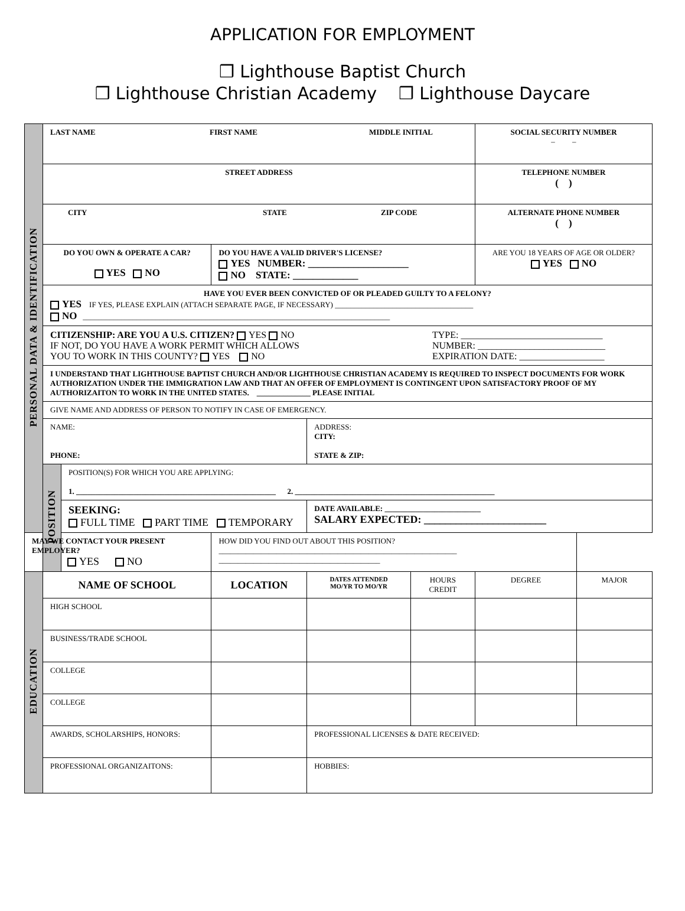APPLICATION FOR EMPLOYMENT
❒ Lighthouse Baptist Church
❒ Lighthouse Christian Academy ❒ Lighthouse Daycare
| PERSONAL DATA & IDENTIFICATION | LAST NAME FIRST NAME MIDDLE INITIAL | | | | | SOCIAL SECURITY NUMBER – – | |
| | STREET ADDRESS | | | | | TELEPHONE NUMBER ( ) | |
| | CITY STATE ZIP CODE | | | | | ALTERNATE PHONE NUMBER ( ) | |
| | DO YOU OWN & OPERATE A CAR? YES NO | | DO YOU HAVE A VALID DRIVER'S LICENSE? YES NUMBER: ____________________ NO STATE: _____________ | | | ARE YOU 18 YEARS OF AGE OR OLDER? YES NO | |
| | HAVE YOU EVER BEEN CONVICTED OF OR PLEADED GUILTY TO A FELONY? YES IF YES, PLEASE EXPLAIN (ATTACH SEPARATE PAGE, IF NECESSARY) ____________________________________ NO ________________________________________________________________________________ | | | | | | |
| | TYPE: ______________________________ NUMBER: ___________________________ EXPIRATION DATE: __________________ CITIZENSHIP: ARE YOU A U.S. CITIZEN? YES NO IF NOT, DO YOU HAVE A WORK PERMIT WHICH ALLOWS YOU TO WORK IN THIS COUNTY? YES NO | | | | | | |
| | I UNDERSTAND THAT LIGHTHOUSE BAPTIST CHURCH AND/OR LIGHTHOUSE CHRISTIAN ACADEMY IS REQUIRED TO INSPECT DOCUMENTS FOR WORK AUTHORIZATION UNDER THE IMMIGRATION LAW AND THAT AN OFFER OF EMPLOYMENT IS CONTINGENT UPON SATISFACTORY PROOF OF MY AUTHORIZAITON TO WORK IN THE UNITED STATES. ______________ PLEASE INITIAL | | | | | | |
| | GIVE NAME AND ADDRESS OF PERSON TO NOTIFY IN CASE OF EMERGENCY. | | | | | | |
| | NAME: PHONE: | | | ADDRESS: CITY: STATE & ZIP: | | | |
| | POSITION | POSITION(S) FOR WHICH YOU ARE APPLYING: 1. ____________________________________________________ 2. ____________________________________________________ | | | | | |
| | | SEEKING: FULL TIME PART TIME TEMPORARY | | DATE AVAILABLE: _________________________ SALARY EXPECTED: _______________________ | | | |
| MAY WE CONTACT YOUR PRESENT EMPLOYER? YES NO | | | HOW DID YOU FIND OUT ABOUT THIS POSITION? ______________________________________________________________ __________________________________________ | | | | |
| EDUCATION | NAME OF SCHOOL | | LOCATION | DATES ATTENDED MO/YR TO MO/YR | HOURS CREDIT | DEGREE | MAJOR |
| | HIGH SCHOOL | | | | | | |
| | BUSINESS/TRADE SCHOOL | | | | | | |
| | COLLEGE | | | | | | |
| | COLLEGE | | | | | | |
| | AWARDS, SCHOLARSHIPS, HONORS: | | | PROFESSIONAL LICENSES & DATE RECEIVED: | | | |
| | PROFESSIONAL ORGANIZAITONS: | | | HOBBIES: | | | |